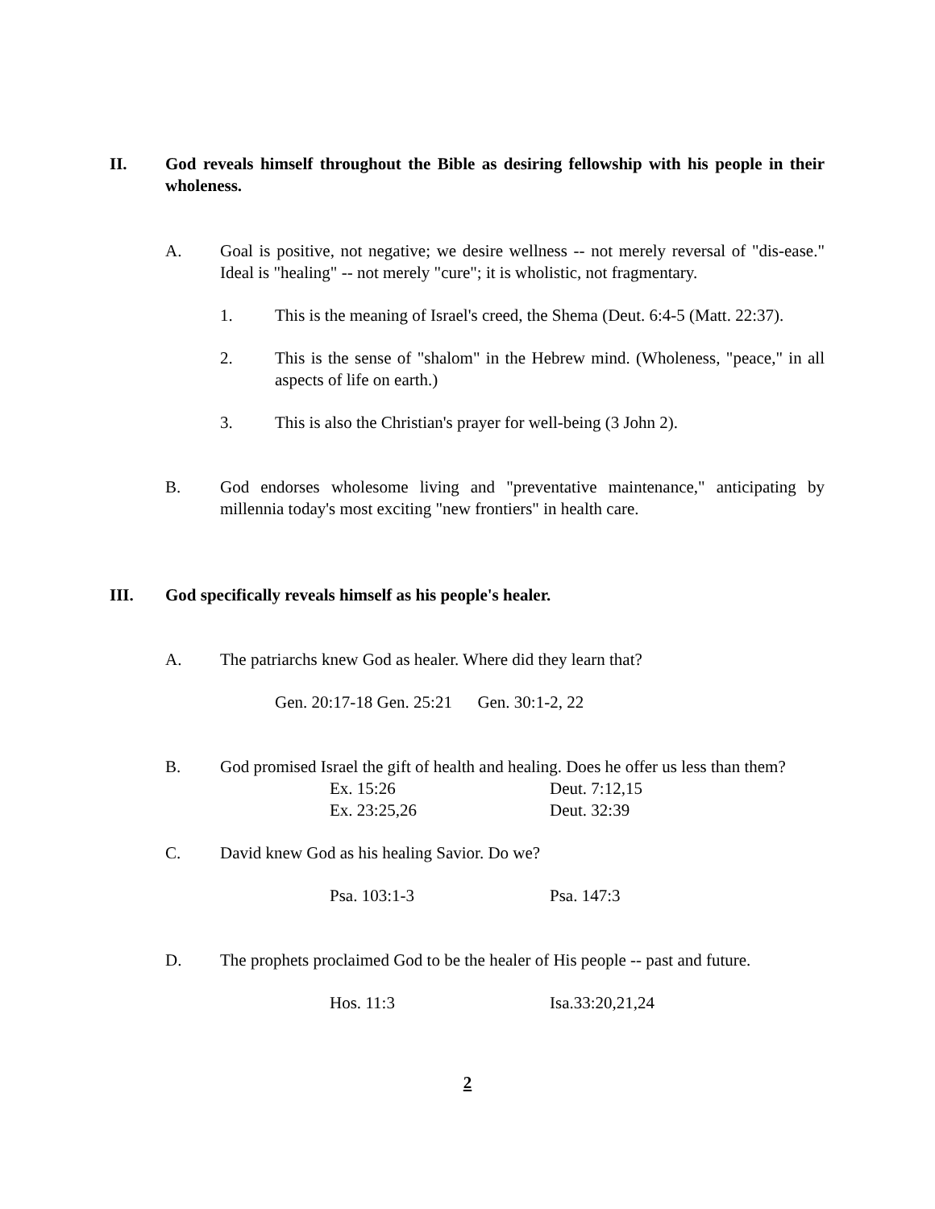II. God reveals himself throughout the Bible as desiring fellowship with his people in their wholeness.
A. Goal is positive, not negative; we desire wellness -- not merely reversal of "dis-ease." Ideal is "healing" -- not merely "cure"; it is wholistic, not fragmentary.
1. This is the meaning of Israel's creed, the Shema (Deut. 6:4-5 (Matt. 22:37).
2. This is the sense of "shalom" in the Hebrew mind. (Wholeness, "peace," in all aspects of life on earth.)
3. This is also the Christian's prayer for well-being (3 John 2).
B. God endorses wholesome living and "preventative maintenance," anticipating by millennia today's most exciting "new frontiers" in health care.
III. God specifically reveals himself as his people's healer.
A. The patriarchs knew God as healer. Where did they learn that?
Gen. 20:17-18 Gen. 25:21 Gen. 30:1-2, 22
B. God promised Israel the gift of health and healing. Does he offer us less than them?
Ex. 15:26 Deut. 7:12,15
Ex. 23:25,26 Deut. 32:39
C. David knew God as his healing Savior. Do we?
Psa. 103:1-3 Psa. 147:3
D. The prophets proclaimed God to be the healer of His people -- past and future.
Hos. 11:3 Isa.33:20,21,24
2